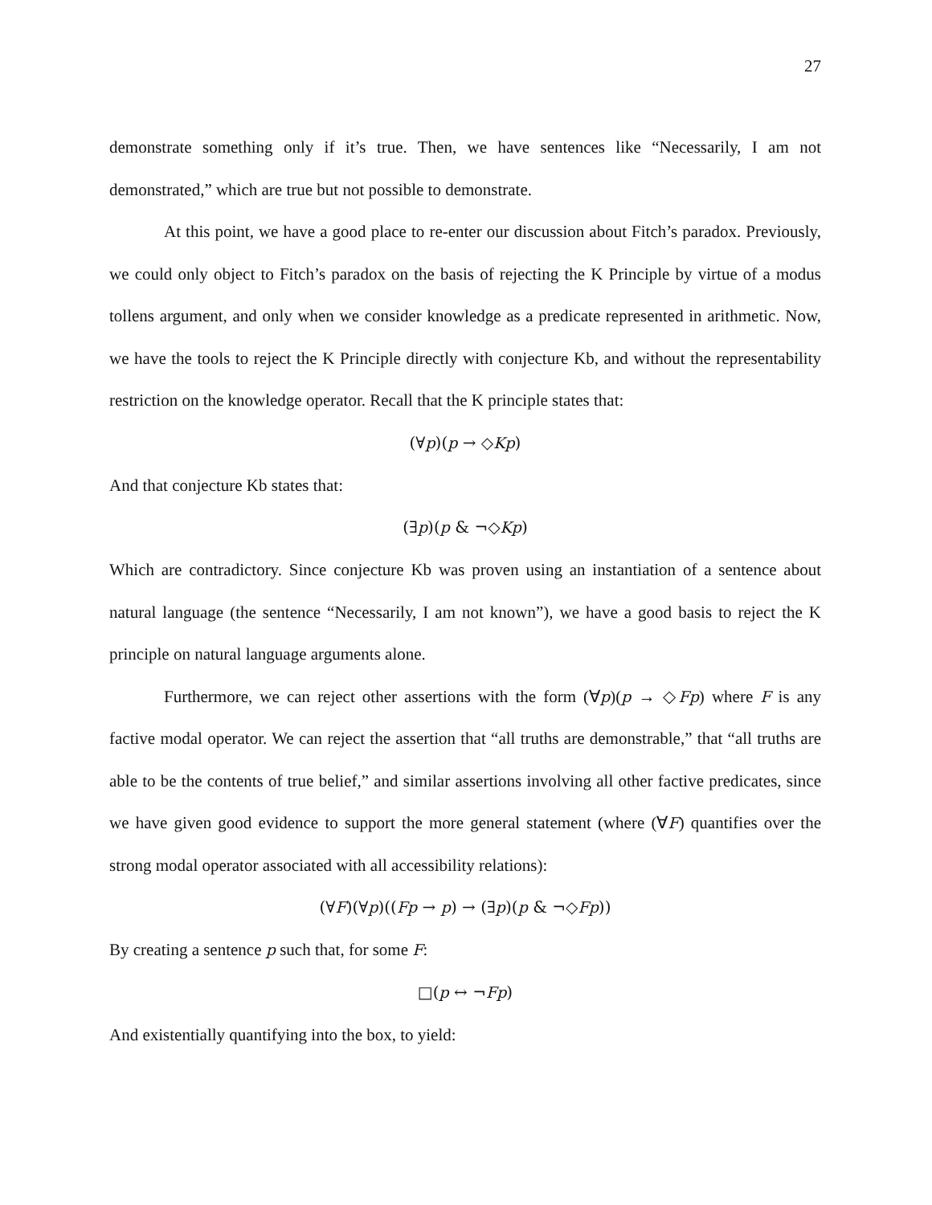27
demonstrate something only if it’s true. Then, we have sentences like “Necessarily, I am not demonstrated,” which are true but not possible to demonstrate.
At this point, we have a good place to re-enter our discussion about Fitch’s paradox. Previously, we could only object to Fitch’s paradox on the basis of rejecting the K Principle by virtue of a modus tollens argument, and only when we consider knowledge as a predicate represented in arithmetic. Now, we have the tools to reject the K Principle directly with conjecture Kb, and without the representability restriction on the knowledge operator. Recall that the K principle states that:
(∀p)(p → ◇Kp)
And that conjecture Kb states that:
(∃p)(p & ¬◇Kp)
Which are contradictory. Since conjecture Kb was proven using an instantiation of a sentence about natural language (the sentence “Necessarily, I am not known”), we have a good basis to reject the K principle on natural language arguments alone.
Furthermore, we can reject other assertions with the form (∀p)(p → ◇Fp) where F is any factive modal operator. We can reject the assertion that “all truths are demonstrable,” that “all truths are able to be the contents of true belief,” and similar assertions involving all other factive predicates, since we have given good evidence to support the more general statement (where (∀F) quantifies over the strong modal operator associated with all accessibility relations):
(∀F)(∀p)((Fp → p) → (∃p)(p & ¬◇Fp))
By creating a sentence p such that, for some F:
□(p ↔ ¬Fp)
And existentially quantifying into the box, to yield: